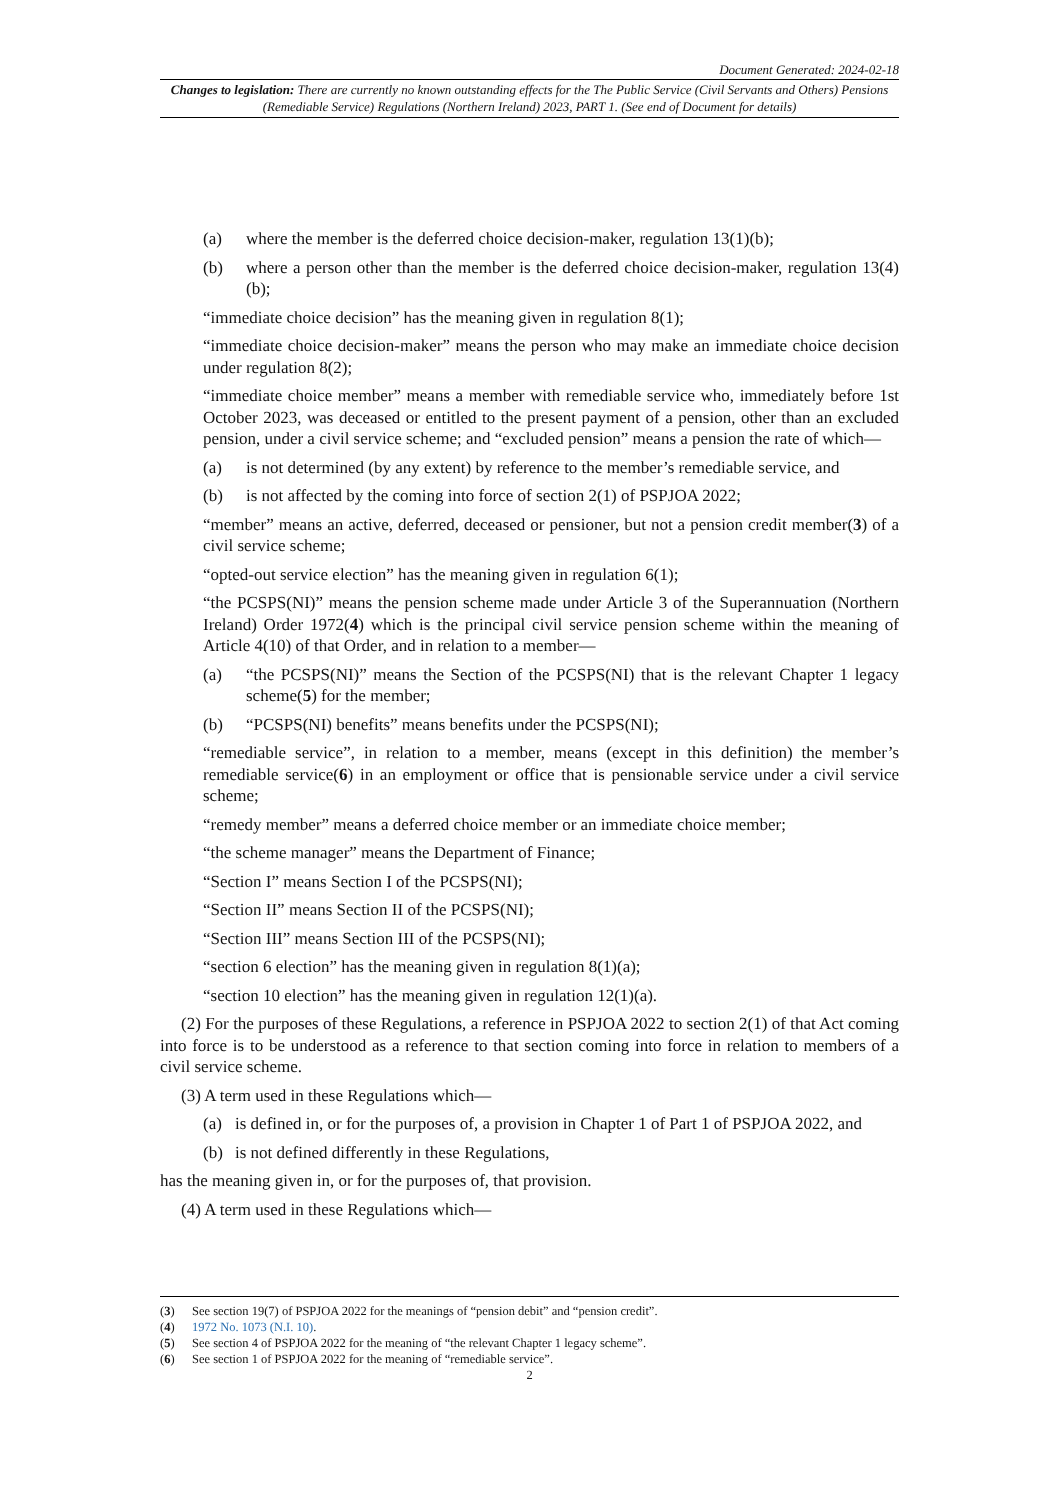Document Generated: 2024-02-18
Changes to legislation: There are currently no known outstanding effects for the The Public Service (Civil Servants and Others) Pensions (Remediable Service) Regulations (Northern Ireland) 2023, PART 1. (See end of Document for details)
(a) where the member is the deferred choice decision-maker, regulation 13(1)(b);
(b) where a person other than the member is the deferred choice decision-maker, regulation 13(4)(b);
“immediate choice decision” has the meaning given in regulation 8(1);
“immediate choice decision-maker” means the person who may make an immediate choice decision under regulation 8(2);
“immediate choice member” means a member with remediable service who, immediately before 1st October 2023, was deceased or entitled to the present payment of a pension, other than an excluded pension, under a civil service scheme; and “excluded pension” means a pension the rate of which—
(a) is not determined (by any extent) by reference to the member’s remediable service, and
(b) is not affected by the coming into force of section 2(1) of PSPJOA 2022;
“member” means an active, deferred, deceased or pensioner, but not a pension credit member(3) of a civil service scheme;
“opted-out service election” has the meaning given in regulation 6(1);
“the PCSPS(NI)” means the pension scheme made under Article 3 of the Superannuation (Northern Ireland) Order 1972(4) which is the principal civil service pension scheme within the meaning of Article 4(10) of that Order, and in relation to a member—
(a) “the PCSPS(NI)” means the Section of the PCSPS(NI) that is the relevant Chapter 1 legacy scheme(5) for the member;
(b) “PCSPS(NI) benefits” means benefits under the PCSPS(NI);
“remediable service”, in relation to a member, means (except in this definition) the member’s remediable service(6) in an employment or office that is pensionable service under a civil service scheme;
“remedy member” means a deferred choice member or an immediate choice member;
“the scheme manager” means the Department of Finance;
“Section I” means Section I of the PCSPS(NI);
“Section II” means Section II of the PCSPS(NI);
“Section III” means Section III of the PCSPS(NI);
“section 6 election” has the meaning given in regulation 8(1)(a);
“section 10 election” has the meaning given in regulation 12(1)(a).
(2) For the purposes of these Regulations, a reference in PSPJOA 2022 to section 2(1) of that Act coming into force is to be understood as a reference to that section coming into force in relation to members of a civil service scheme.
(3) A term used in these Regulations which—
(a) is defined in, or for the purposes of, a provision in Chapter 1 of Part 1 of PSPJOA 2022, and
(b) is not defined differently in these Regulations,
has the meaning given in, or for the purposes of, that provision.
(4) A term used in these Regulations which—
(3) See section 19(7) of PSPJOA 2022 for the meanings of “pension debit” and “pension credit”.
(4) 1972 No. 1073 (N.I. 10).
(5) See section 4 of PSPJOA 2022 for the meaning of “the relevant Chapter 1 legacy scheme”.
(6) See section 1 of PSPJOA 2022 for the meaning of “remediable service”.
2